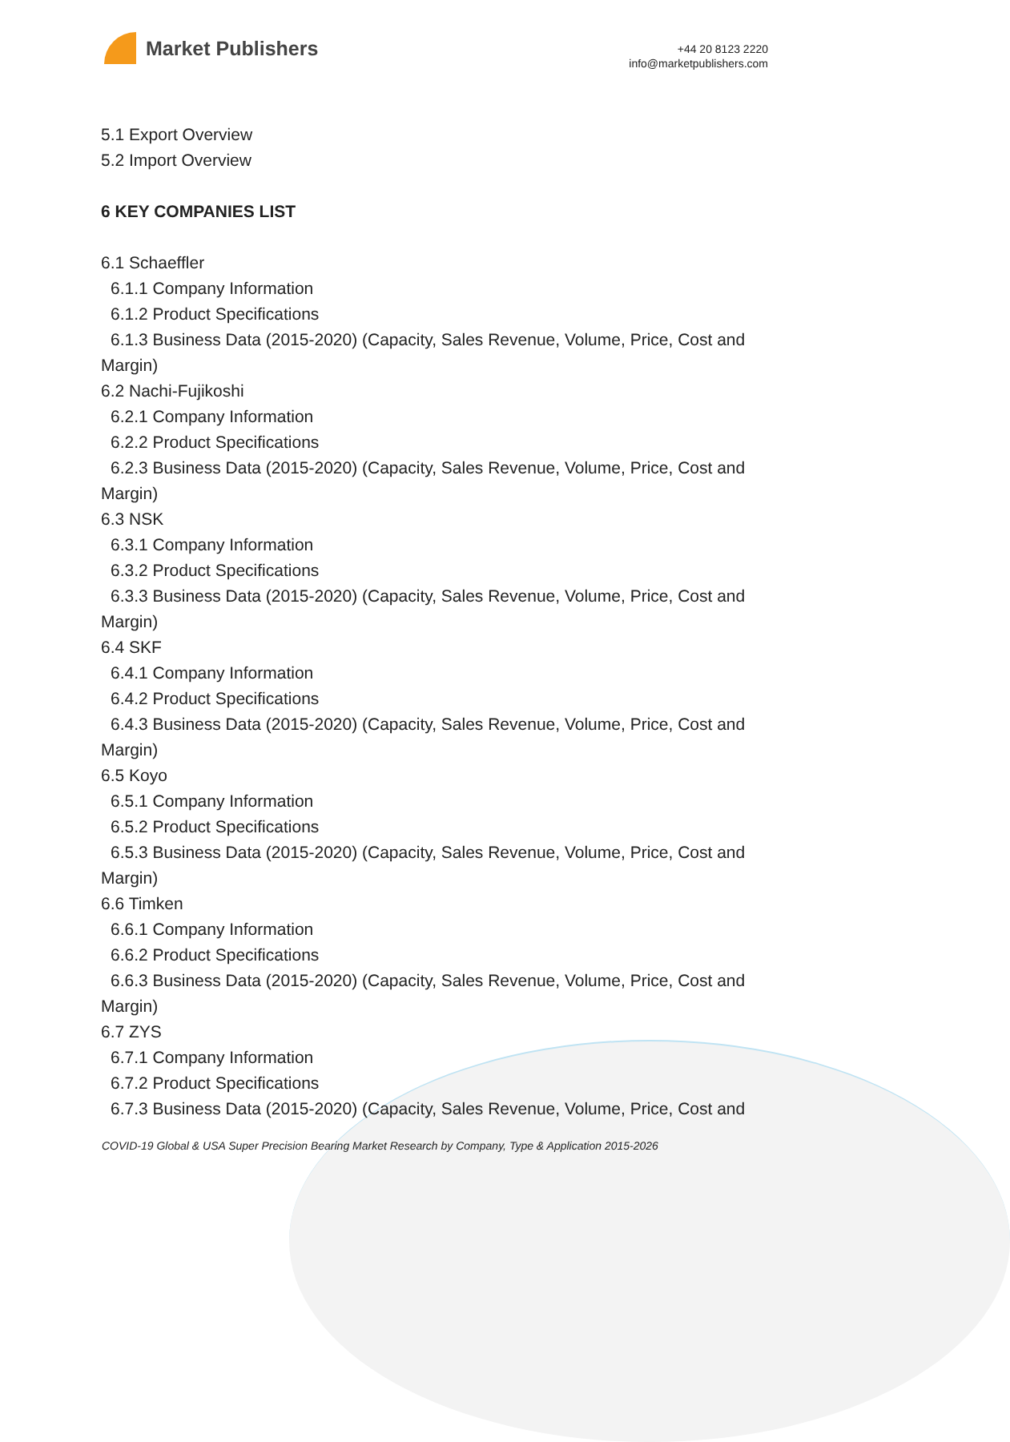Market Publishers
+44 20 8123 2220
info@marketpublishers.com
5.1 Export Overview
5.2 Import Overview
6 KEY COMPANIES LIST
6.1 Schaeffler
6.1.1 Company Information
6.1.2 Product Specifications
6.1.3 Business Data (2015-2020) (Capacity, Sales Revenue, Volume, Price, Cost and
Margin)
6.2 Nachi-Fujikoshi
6.2.1 Company Information
6.2.2 Product Specifications
6.2.3 Business Data (2015-2020) (Capacity, Sales Revenue, Volume, Price, Cost and
Margin)
6.3 NSK
6.3.1 Company Information
6.3.2 Product Specifications
6.3.3 Business Data (2015-2020) (Capacity, Sales Revenue, Volume, Price, Cost and
Margin)
6.4 SKF
6.4.1 Company Information
6.4.2 Product Specifications
6.4.3 Business Data (2015-2020) (Capacity, Sales Revenue, Volume, Price, Cost and
Margin)
6.5 Koyo
6.5.1 Company Information
6.5.2 Product Specifications
6.5.3 Business Data (2015-2020) (Capacity, Sales Revenue, Volume, Price, Cost and
Margin)
6.6 Timken
6.6.1 Company Information
6.6.2 Product Specifications
6.6.3 Business Data (2015-2020) (Capacity, Sales Revenue, Volume, Price, Cost and
Margin)
6.7 ZYS
6.7.1 Company Information
6.7.2 Product Specifications
6.7.3 Business Data (2015-2020) (Capacity, Sales Revenue, Volume, Price, Cost and
COVID-19 Global & USA Super Precision Bearing Market Research by Company, Type & Application 2015-2026